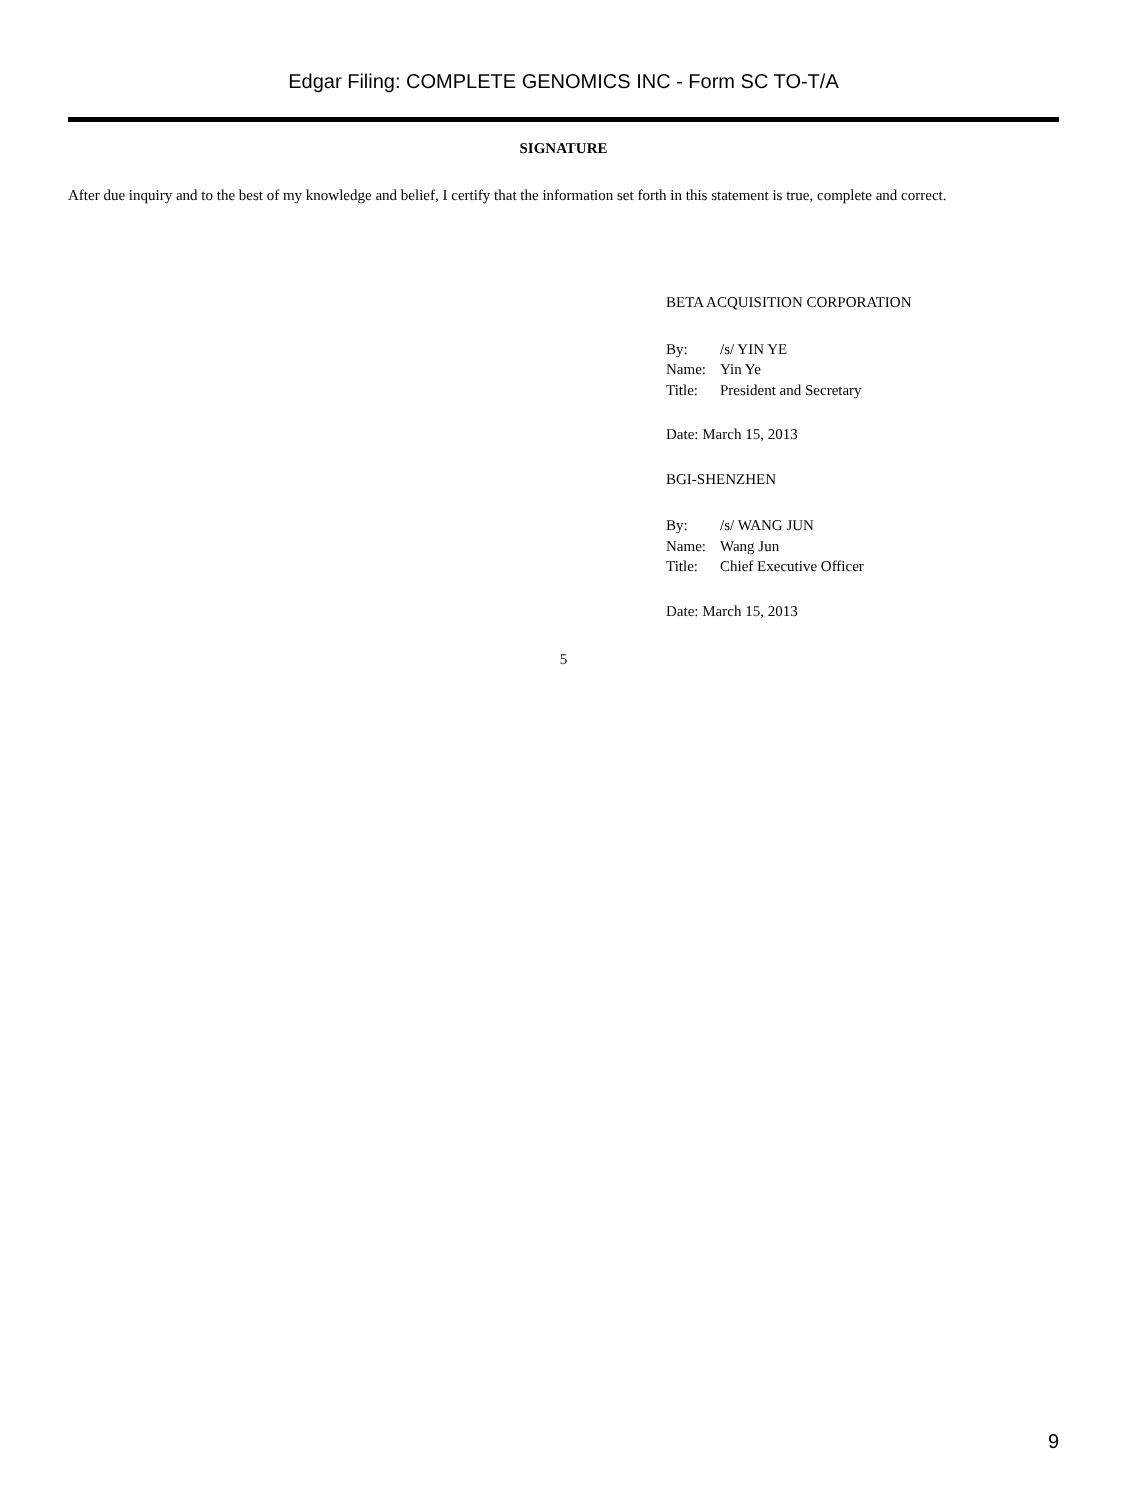Edgar Filing: COMPLETE GENOMICS INC - Form SC TO-T/A
SIGNATURE
After due inquiry and to the best of my knowledge and belief, I certify that the information set forth in this statement is true, complete and correct.
BETA ACQUISITION CORPORATION
| By: | /s/ YIN YE |
| Name: | Yin Ye |
| Title: | President and Secretary |
Date: March 15, 2013
BGI-SHENZHEN
| By: | /s/ WANG JUN |
| Name: | Wang Jun |
| Title: | Chief Executive Officer |
Date: March 15, 2013
5
9